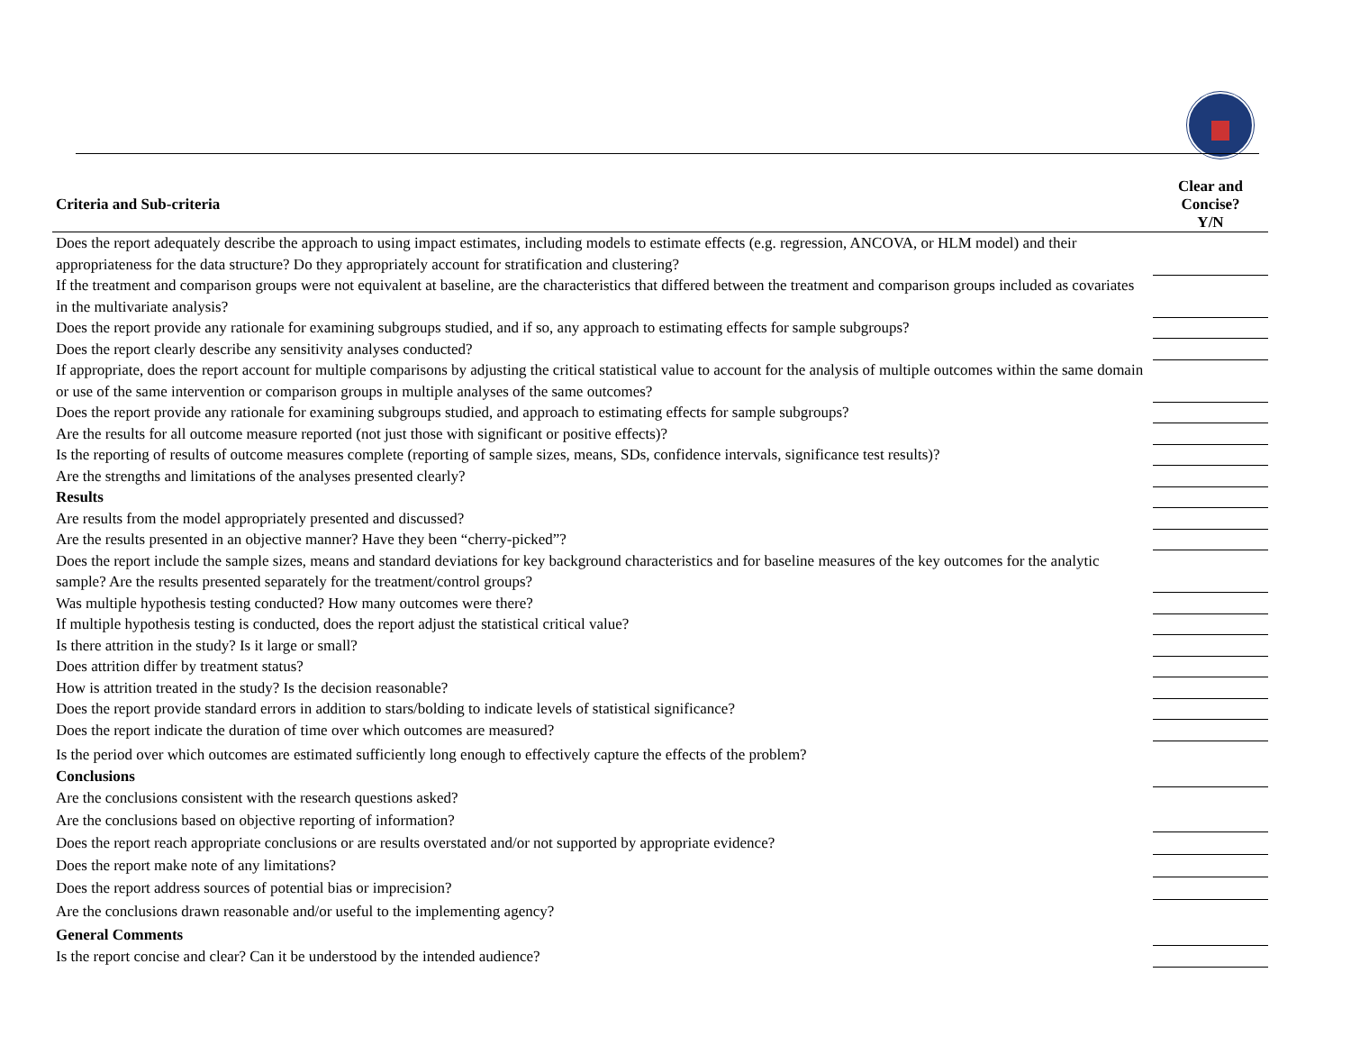| Criteria and Sub-criteria | Clear and Concise? Y/N |
| --- | --- |
| Does the report adequately describe the approach to using impact estimates, including models to estimate effects (e.g. regression, ANCOVA, or HLM model) and their appropriateness for the data structure? Do they appropriately account for stratification and clustering? | |
| If the treatment and comparison groups were not equivalent at baseline, are the characteristics that differed between the treatment and comparison groups included as covariates in the multivariate analysis? | |
| Does the report provide any rationale for examining subgroups studied, and if so, any approach to estimating effects for sample subgroups? | |
| Does the report clearly describe any sensitivity analyses conducted? | |
| If appropriate, does the report account for multiple comparisons by adjusting the critical statistical value to account for the analysis of multiple outcomes within the same domain or use of the same intervention or comparison groups in multiple analyses of the same outcomes? | |
| Does the report provide any rationale for examining subgroups studied, and approach to estimating effects for sample subgroups? | |
| Are the results for all outcome measure reported (not just those with significant or positive effects)? | |
| Is the reporting of results of outcome measures complete (reporting of sample sizes, means, SDs, confidence intervals, significance test results)? | |
| Are the strengths and limitations of the analyses presented clearly? | |
| Results | |
| Are results from the model appropriately presented and discussed? | |
| Are the results presented in an objective manner? Have they been “cherry-picked”? | |
| Does the report include the sample sizes, means and standard deviations for key background characteristics and for baseline measures of the key outcomes for the analytic sample? Are the results presented separately for the treatment/control groups? | |
| Was multiple hypothesis testing conducted? How many outcomes were there? | |
| If multiple hypothesis testing is conducted, does the report adjust the statistical critical value? | |
| Is there attrition in the study? Is it large or small? | |
| Does attrition differ by treatment status? | |
| How is attrition treated in the study? Is the decision reasonable? | |
| Does the report provide standard errors in addition to stars/bolding to indicate levels of statistical significance? | |
| Does the report indicate the duration of time over which outcomes are measured? | |
| Is the period over which outcomes are estimated sufficiently long enough to effectively capture the effects of the problem? | |
| Conclusions | |
| Are the conclusions consistent with the research questions asked? | |
| Are the conclusions based on objective reporting of information? | |
| Does the report reach appropriate conclusions or are results overstated and/or not supported by appropriate evidence? | |
| Does the report make note of any limitations? | |
| Does the report address sources of potential bias or imprecision? | |
| Are the conclusions drawn reasonable and/or useful to the implementing agency? | |
| General Comments | |
| Is the report concise and clear? Can it be understood by the intended audience? | |